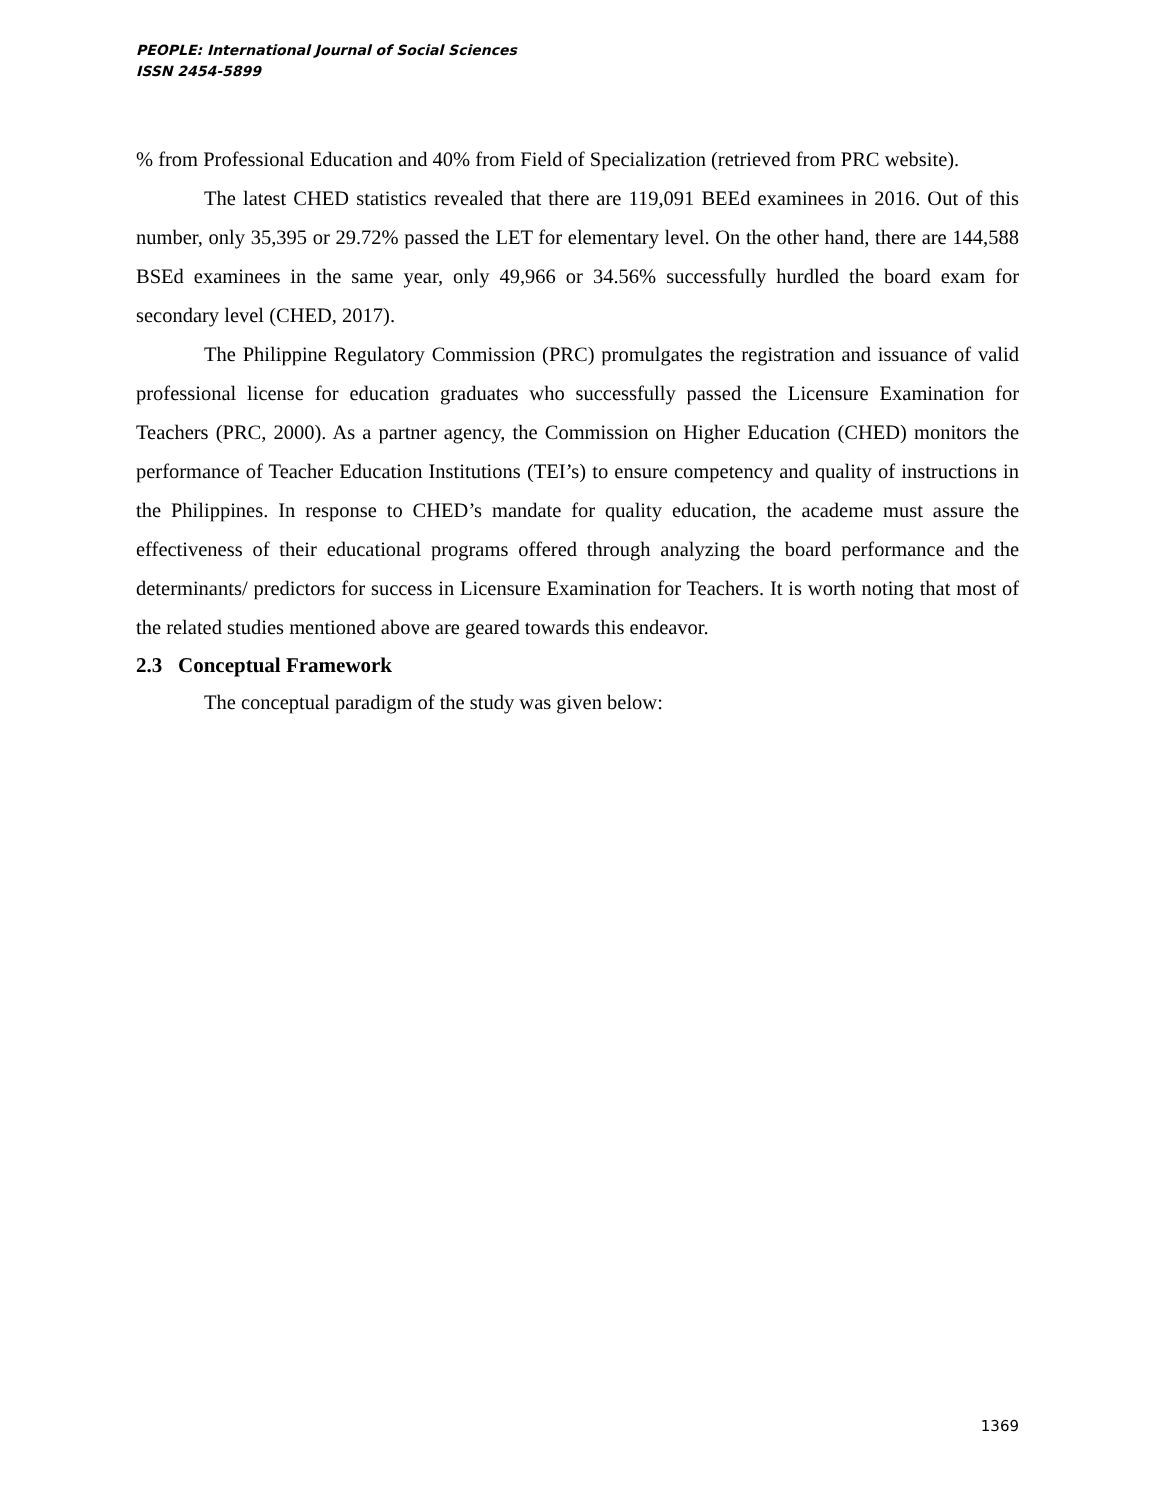PEOPLE: International Journal of Social Sciences
ISSN 2454-5899
% from Professional Education and 40% from Field of Specialization (retrieved from PRC website).
The latest CHED statistics revealed that there are 119,091 BEEd examinees in 2016. Out of this number, only 35,395 or 29.72% passed the LET for elementary level. On the other hand, there are 144,588 BSEd examinees in the same year, only 49,966 or 34.56% successfully hurdled the board exam for secondary level (CHED, 2017).
The Philippine Regulatory Commission (PRC) promulgates the registration and issuance of valid professional license for education graduates who successfully passed the Licensure Examination for Teachers (PRC, 2000). As a partner agency, the Commission on Higher Education (CHED) monitors the performance of Teacher Education Institutions (TEI’s) to ensure competency and quality of instructions in the Philippines. In response to CHED’s mandate for quality education, the academe must assure the effectiveness of their educational programs offered through analyzing the board performance and the determinants/ predictors for success in Licensure Examination for Teachers. It is worth noting that most of the related studies mentioned above are geared towards this endeavor.
2.3 Conceptual Framework
The conceptual paradigm of the study was given below:
1369